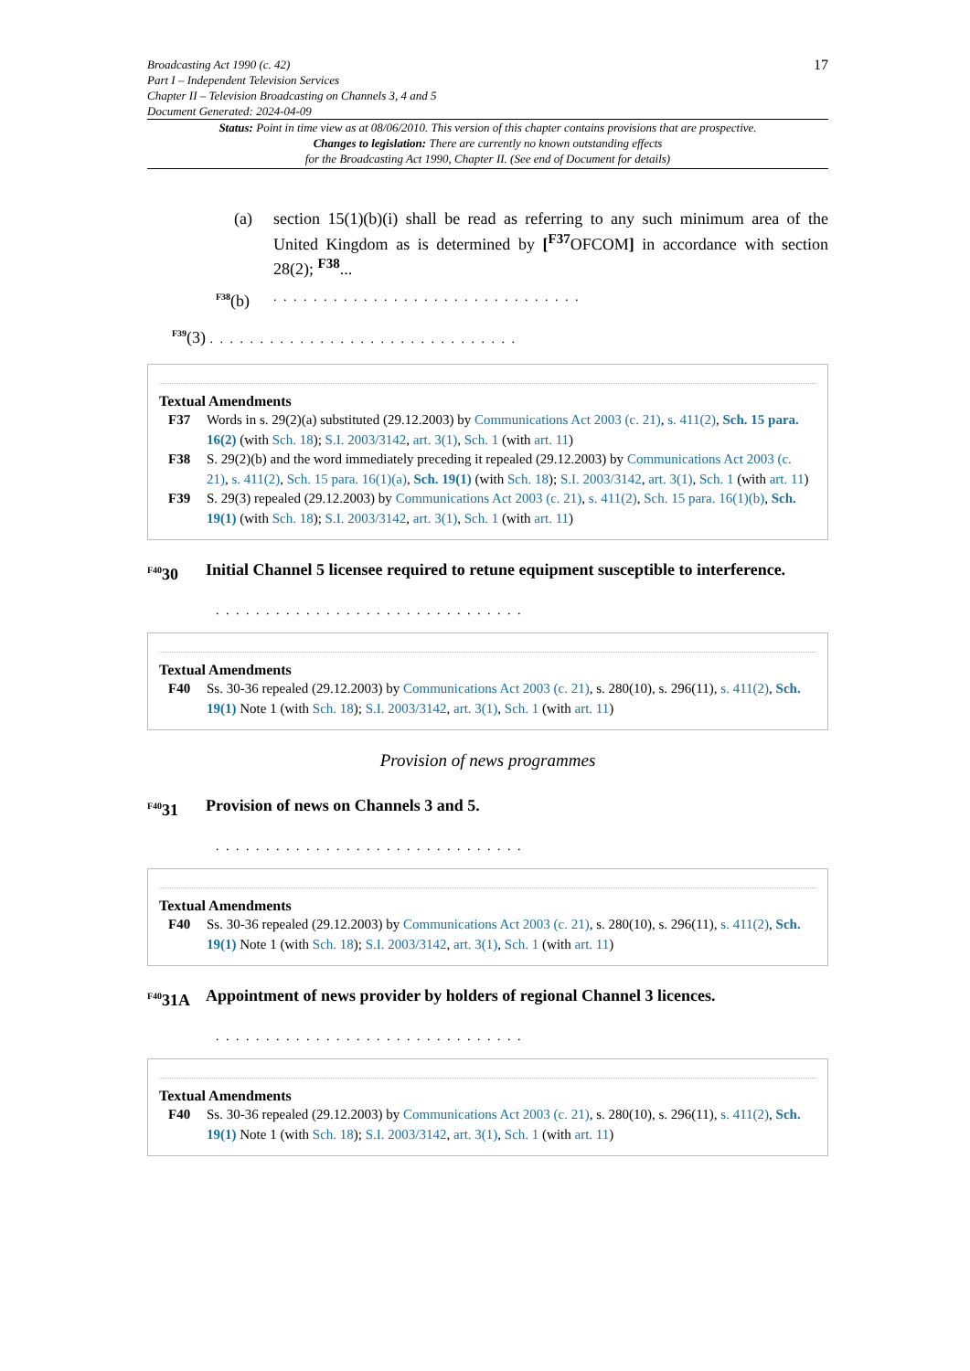Broadcasting Act 1990 (c. 42)
Part I – Independent Television Services
Chapter II – Television Broadcasting on Channels 3, 4 and 5
Document Generated: 2024-04-09
17
Status: Point in time view as at 08/06/2010. This version of this chapter contains provisions that are prospective.
Changes to legislation: There are currently no known outstanding effects
for the Broadcasting Act 1990, Chapter II. (See end of Document for details)
(a) section 15(1)(b)(i) shall be read as referring to any such minimum area of the United Kingdom as is determined by [<sup>F37</sup>OFCOM] in accordance with section 28(2); <sup>F38</sup>...
<sup>F38</sup>(b). . . . . . . . . . . . . . . . . . . . . . . . . . . . . . .
<sup>F39</sup>(3) . . . . . . . . . . . . . . . . . . . . . . . . . . . . . . .
Textual Amendments
F37 Words in s. 29(2)(a) substituted (29.12.2003) by Communications Act 2003 (c. 21), s. 411(2), Sch. 15 para. 16(2) (with Sch. 18); S.I. 2003/3142, art. 3(1), Sch. 1 (with art. 11)
F38 S. 29(2)(b) and the word immediately preceding it repealed (29.12.2003) by Communications Act 2003 (c. 21), s. 411(2), Sch. 15 para. 16(1)(a), Sch. 19(1) (with Sch. 18); S.I. 2003/3142, art. 3(1), Sch. 1 (with art. 11)
F39 S. 29(3) repealed (29.12.2003) by Communications Act 2003 (c. 21), s. 411(2), Sch. 15 para. 16(1)(b), Sch. 19(1) (with Sch. 18); S.I. 2003/3142, art. 3(1), Sch. 1 (with art. 11)
<sup>F40</sup>30 Initial Channel 5 licensee required to retune equipment susceptible to interference.
. . . . . . . . . . . . . . . . . . . . . . . . . . . . . . .
Textual Amendments
F40 Ss. 30-36 repealed (29.12.2003) by Communications Act 2003 (c. 21), s. 280(10), s. 296(11), s. 411(2), Sch. 19(1) Note 1 (with Sch. 18); S.I. 2003/3142, art. 3(1), Sch. 1 (with art. 11)
Provision of news programmes
<sup>F40</sup>31 Provision of news on Channels 3 and 5.
. . . . . . . . . . . . . . . . . . . . . . . . . . . . . . .
Textual Amendments
F40 Ss. 30-36 repealed (29.12.2003) by Communications Act 2003 (c. 21), s. 280(10), s. 296(11), s. 411(2), Sch. 19(1) Note 1 (with Sch. 18); S.I. 2003/3142, art. 3(1), Sch. 1 (with art. 11)
<sup>F40</sup>31A Appointment of news provider by holders of regional Channel 3 licences.
. . . . . . . . . . . . . . . . . . . . . . . . . . . . . . .
Textual Amendments
F40 Ss. 30-36 repealed (29.12.2003) by Communications Act 2003 (c. 21), s. 280(10), s. 296(11), s. 411(2), Sch. 19(1) Note 1 (with Sch. 18); S.I. 2003/3142, art. 3(1), Sch. 1 (with art. 11)